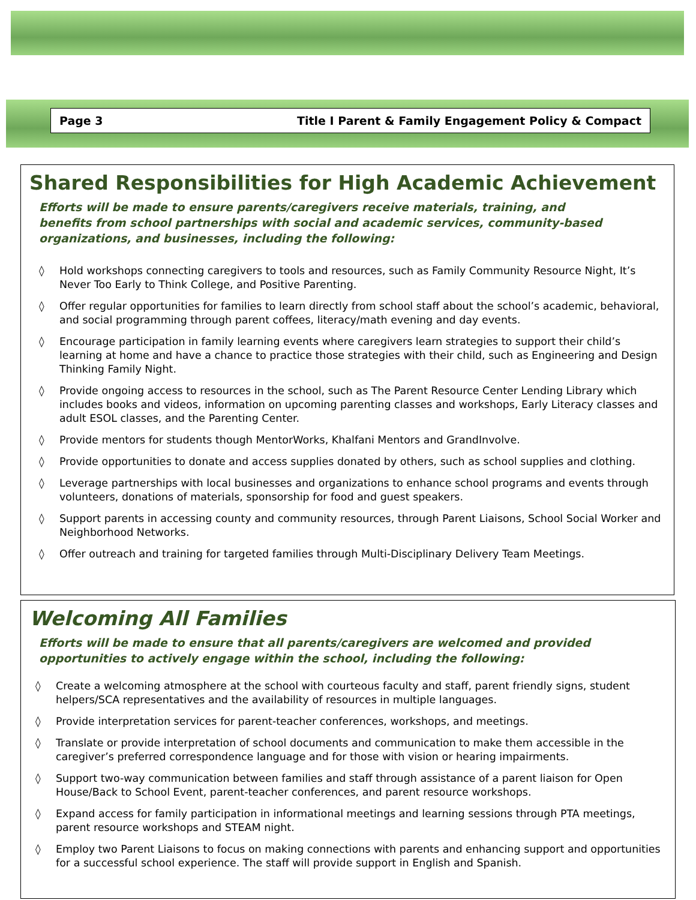Page 3 Title I Parent & Family Engagement Policy & Compact
Shared Responsibilities for High Academic Achievement
Efforts will be made to ensure parents/caregivers receive materials, training, and benefits from school partnerships with social and academic services, community-based organizations, and businesses, including the following:
◊ Hold workshops connecting caregivers to tools and resources, such as Family Community Resource Night, It’s Never Too Early to Think College, and Positive Parenting.
◊ Offer regular opportunities for families to learn directly from school staff about the school’s academic, behavioral, and social programming through parent coffees, literacy/math evening and day events.
◊ Encourage participation in family learning events where caregivers learn strategies to support their child’s learning at home and have a chance to practice those strategies with their child, such as Engineering and Design Thinking Family Night.
◊ Provide ongoing access to resources in the school, such as The Parent Resource Center Lending Library which includes books and videos, information on upcoming parenting classes and workshops, Early Literacy classes and adult ESOL classes, and the Parenting Center.
◊ Provide mentors for students though MentorWorks, Khalfani Mentors and GrandInvolve.
◊ Provide opportunities to donate and access supplies donated by others, such as school supplies and clothing.
◊ Leverage partnerships with local businesses and organizations to enhance school programs and events through volunteers, donations of materials, sponsorship for food and guest speakers.
◊ Support parents in accessing county and community resources, through Parent Liaisons, School Social Worker and Neighborhood Networks.
◊ Offer outreach and training for targeted families through Multi-Disciplinary Delivery Team Meetings.
Welcoming All Families
Efforts will be made to ensure that all parents/caregivers are welcomed and provided opportunities to actively engage within the school, including the following:
◊ Create a welcoming atmosphere at the school with courteous faculty and staff, parent friendly signs, student helpers/SCA representatives and the availability of resources in multiple languages.
◊ Provide interpretation services for parent-teacher conferences, workshops, and meetings.
◊ Translate or provide interpretation of school documents and communication to make them accessible in the caregiver’s preferred correspondence language and for those with vision or hearing impairments.
◊ Support two-way communication between families and staff through assistance of a parent liaison for Open House/Back to School Event, parent-teacher conferences, and parent resource workshops.
◊ Expand access for family participation in informational meetings and learning sessions through PTA meetings, parent resource workshops and STEAM night.
◊ Employ two Parent Liaisons to focus on making connections with parents and enhancing support and opportunities for a successful school experience. The staff will provide support in English and Spanish.